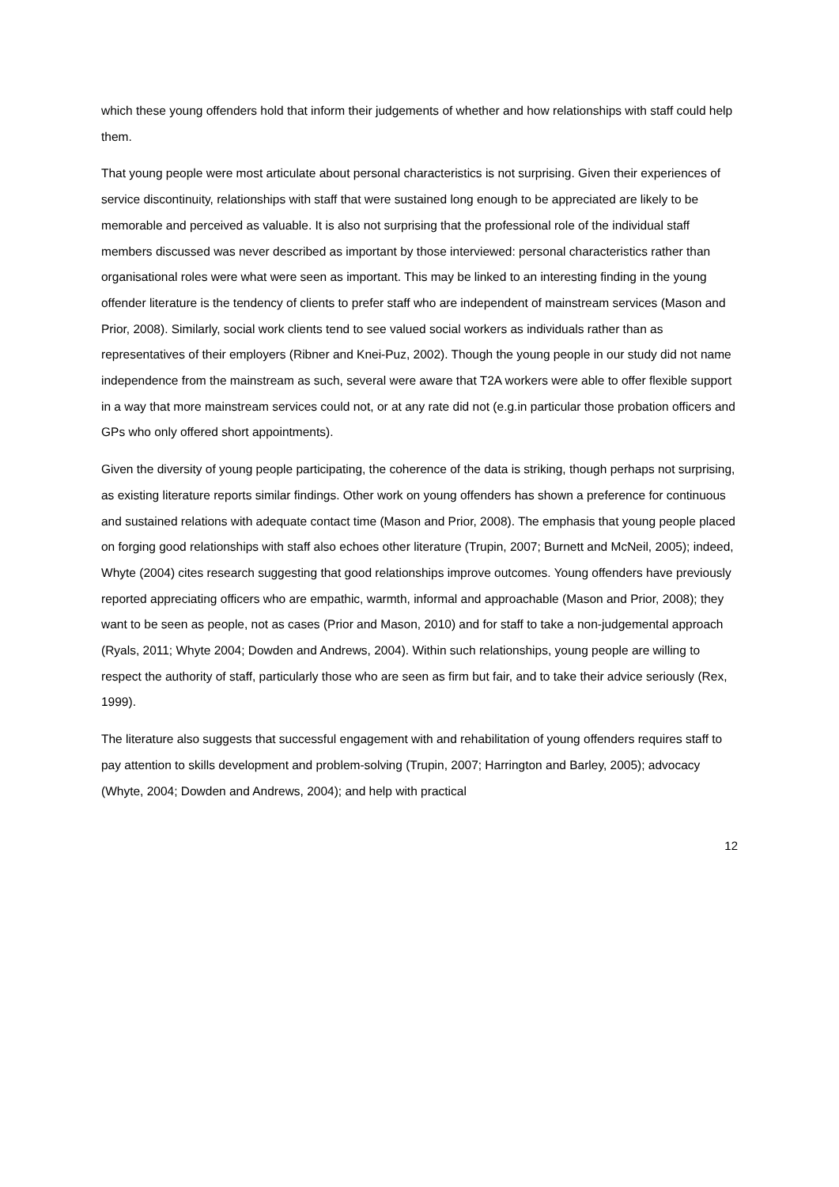which these young offenders hold that inform their judgements of whether and how relationships with staff could help them.
That young people were most articulate about personal characteristics is not surprising. Given their experiences of service discontinuity, relationships with staff that were sustained long enough to be appreciated are likely to be memorable and perceived as valuable. It is also not surprising that the professional role of the individual staff members discussed was never described as important by those interviewed: personal characteristics rather than organisational roles were what were seen as important. This may be linked to an interesting finding in the young offender literature is the tendency of clients to prefer staff who are independent of mainstream services (Mason and Prior, 2008). Similarly, social work clients tend to see valued social workers as individuals rather than as representatives of their employers (Ribner and Knei-Puz, 2002). Though the young people in our study did not name independence from the mainstream as such, several were aware that T2A workers were able to offer flexible support in a way that more mainstream services could not, or at any rate did not (e.g.in particular those probation officers and GPs who only offered short appointments).
Given the diversity of young people participating, the coherence of the data is striking, though perhaps not surprising, as existing literature reports similar findings. Other work on young offenders has shown a preference for continuous and sustained relations with adequate contact time (Mason and Prior, 2008). The emphasis that young people placed on forging good relationships with staff also echoes other literature (Trupin, 2007; Burnett and McNeil, 2005); indeed, Whyte (2004) cites research suggesting that good relationships improve outcomes. Young offenders have previously reported appreciating officers who are empathic, warmth, informal and approachable (Mason and Prior, 2008); they want to be seen as people, not as cases (Prior and Mason, 2010) and for staff to take a non-judgemental approach (Ryals, 2011; Whyte 2004; Dowden and Andrews, 2004). Within such relationships, young people are willing to respect the authority of staff, particularly those who are seen as firm but fair, and to take their advice seriously (Rex, 1999).
The literature also suggests that successful engagement with and rehabilitation of young offenders requires staff to pay attention to skills development and problem-solving (Trupin, 2007; Harrington and Barley, 2005); advocacy (Whyte, 2004; Dowden and Andrews, 2004); and help with practical
12